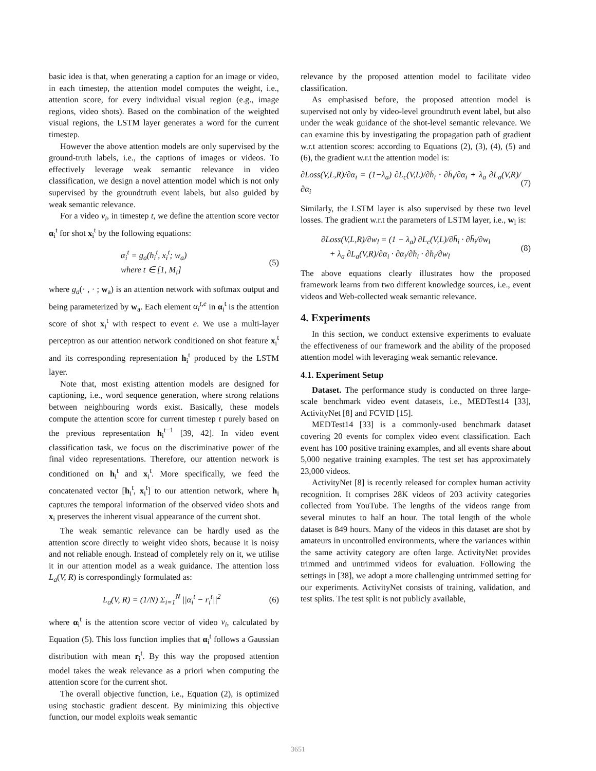basic idea is that, when generating a caption for an image or video, in each timestep, the attention model computes the weight, i.e., attention score, for every individual visual region (e.g., image regions, video shots). Based on the combination of the weighted visual regions, the LSTM layer generates a word for the current timestep.
However the above attention models are only supervised by the ground-truth labels, i.e., the captions of images or videos. To effectively leverage weak semantic relevance in video classification, we design a novel attention model which is not only supervised by the groundtruth event labels, but also guided by weak semantic relevance.
For a video v<sub>i</sub>, in timestep t, we define the attention score vector α<sub>i</sub><sup>t</sup> for shot x<sub>i</sub><sup>t</sup> by the following equations:
α<sub>i</sub><sup>t</sup> = g<sub>a</sub>(h<sub>i</sub><sup>t</sup>, x<sub>i</sub><sup>t</sup>; w<sub>a</sub>)
where t ∈ [1, M<sub>i</sub>] (5)
where g<sub>a</sub>(· , · ; w<sub>a</sub>) is an attention network with softmax output and being parameterized by w<sub>a</sub>. Each element α<sub>i</sub><sup>t,e</sup> in α<sub>i</sub><sup>t</sup> is the attention score of shot x<sub>i</sub><sup>t</sup> with respect to event e. We use a multi-layer perceptron as our attention network conditioned on shot feature x<sub>i</sub><sup>t</sup> and its corresponding representation h<sub>i</sub><sup>t</sup> produced by the LSTM layer.
Note that, most existing attention models are designed for captioning, i.e., word sequence generation, where strong relations between neighbouring words exist. Basically, these models compute the attention score for current timestep t purely based on the previous representation h<sub>i</sub><sup>t−1</sup> [39, 42]. In video event classification task, we focus on the discriminative power of the final video representations. Therefore, our attention network is conditioned on h<sub>i</sub><sup>t</sup> and x<sub>i</sub><sup>t</sup>. More specifically, we feed the concatenated vector [h<sub>i</sub><sup>t</sup>, x<sub>i</sub><sup>t</sup>] to our attention network, where h<sub>i</sub> captures the temporal information of the observed video shots and x<sub>i</sub> preserves the inherent visual appearance of the current shot.
The weak semantic relevance can be hardly used as the attention score directly to weight video shots, because it is noisy and not reliable enough. Instead of completely rely on it, we utilise it in our attention model as a weak guidance. The attention loss L<sub>a</sub>(V, R) is correspondingly formulated as:
L<sub>a</sub>(V, R) = (1/N) Σ<sub>i=1</sub><sup>N</sup> ||α<sub>i</sub><sup>t</sup> − r<sub>i</sub><sup>t</sup>||<sup>2</sup> (6)
where α<sub>i</sub><sup>t</sup> is the attention score vector of video v<sub>i</sub>, calculated by Equation (5). This loss function implies that α<sub>i</sub><sup>t</sup> follows a Gaussian distribution with mean r<sub>i</sub><sup>t</sup>. By this way the proposed attention model takes the weak relevance as a priori when computing the attention score for the current shot.
The overall objective function, i.e., Equation (2), is optimized using stochastic gradient descent. By minimizing this objective function, our model exploits weak semantic
relevance by the proposed attention model to facilitate video classification.
As emphasised before, the proposed attention model is supervised not only by video-level groundtruth event label, but also under the weak guidance of the shot-level semantic relevance. We can examine this by investigating the propagation path of gradient w.r.t attention scores: according to Equations (2), (3), (4), (5) and (6), the gradient w.r.t the attention model is:
∂Loss(V,L,R)/∂α<sub>i</sub> = (1−λ<sub>a</sub>) ∂L<sub>c</sub>(V,L)/∂h̄<sub>i</sub> · ∂h̄<sub>i</sub>/∂α<sub>i</sub> + λ<sub>a</sub> ∂L<sub>a</sub>(V,R)/∂α<sub>i</sub> (7)
Similarly, the LSTM layer is also supervised by these two level losses. The gradient w.r.t the parameters of LSTM layer, i.e., w<sub>l</sub> is:
∂Loss(V,L,R)/∂w<sub>l</sub> = (1 − λ<sub>a</sub>) ∂L<sub>c</sub>(V,L)/∂h̄<sub>i</sub> · ∂h̄<sub>i</sub>/∂w<sub>l</sub>
+ λ<sub>a</sub> ∂L<sub>a</sub>(V,R)/∂α<sub>i</sub> · ∂α<sub>i</sub>/∂h̄<sub>i</sub> · ∂h̄<sub>i</sub>/∂w<sub>l</sub> (8)
The above equations clearly illustrates how the proposed framework learns from two different knowledge sources, i.e., event videos and Web-collected weak semantic relevance.
4. Experiments
In this section, we conduct extensive experiments to evaluate the effectiveness of our framework and the ability of the proposed attention model with leveraging weak semantic relevance.
4.1. Experiment Setup
Dataset. The performance study is conducted on three large-scale benchmark video event datasets, i.e., MEDTest14 [33], ActivityNet [8] and FCVID [15].
MEDTest14 [33] is a commonly-used benchmark dataset covering 20 events for complex video event classification. Each event has 100 positive training examples, and all events share about 5,000 negative training examples. The test set has approximately 23,000 videos.
ActivityNet [8] is recently released for complex human activity recognition. It comprises 28K videos of 203 activity categories collected from YouTube. The lengths of the videos range from several minutes to half an hour. The total length of the whole dataset is 849 hours. Many of the videos in this dataset are shot by amateurs in uncontrolled environments, where the variances within the same activity category are often large. ActivityNet provides trimmed and untrimmed videos for evaluation. Following the settings in [38], we adopt a more challenging untrimmed setting for our experiments. ActivityNet consists of training, validation, and test splits. The test split is not publicly available,
3651